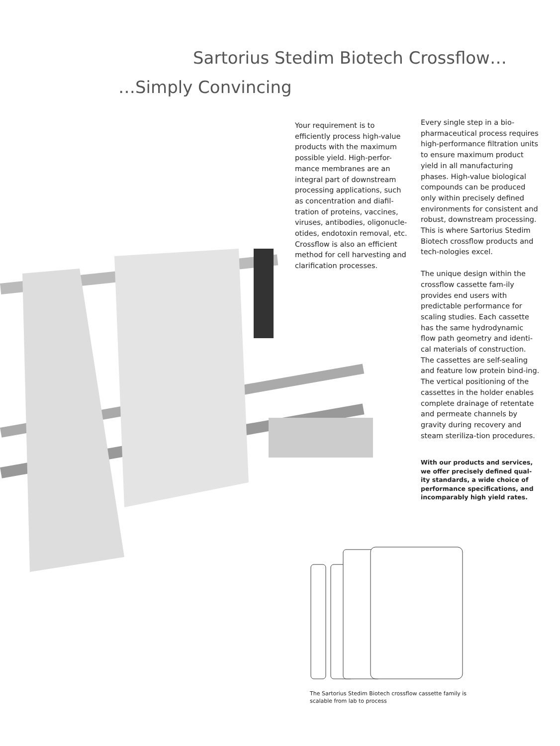Sartorius Stedim Biotech Crossflow…
…Simply Convincing
Your requirement is to efficiently process high-value products with the maximum possible yield. High-perfor-mance membranes are an integral part of downstream processing applications, such as concentration and diafil-tration of proteins, vaccines, viruses, antibodies, oligonucle-otides, endotoxin removal, etc. Crossflow is also an efficient method for cell harvesting and clarification processes.
Every single step in a bio-pharmaceutical process requires high-performance filtration units to ensure maximum product yield in all manufacturing phases. High-value biological compounds can be produced only within precisely defined environments for consistent and robust, downstream processing. This is where Sartorius Stedim Biotech crossflow products and tech-nologies excel.
The unique design within the crossflow cassette fam-ily provides end users with predictable performance for scaling studies. Each cassette has the same hydrodynamic flow path geometry and identi-cal materials of construction. The cassettes are self-sealing and feature low protein bind-ing. The vertical positioning of the cassettes in the holder enables complete drainage of retentate and permeate channels by gravity during recovery and steam steriliza-tion procedures.
With our products and services, we offer precisely defined qual-ity standards, a wide choice of performance specifications, and incomparably high yield rates.
The Sartorius Stedim Biotech crossflow cassette family is scalable from lab to process